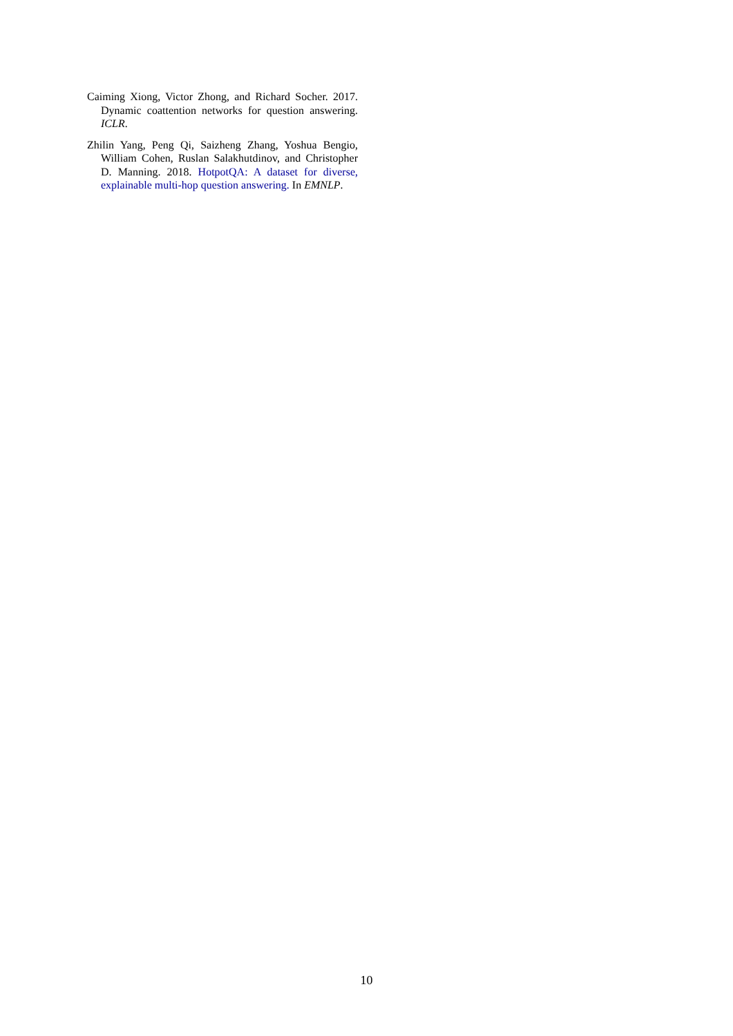Caiming Xiong, Victor Zhong, and Richard Socher. 2017. Dynamic coattention networks for question answering. ICLR.
Zhilin Yang, Peng Qi, Saizheng Zhang, Yoshua Bengio, William Cohen, Ruslan Salakhutdinov, and Christopher D. Manning. 2018. HotpotQA: A dataset for diverse, explainable multi-hop question answering. In EMNLP.
10